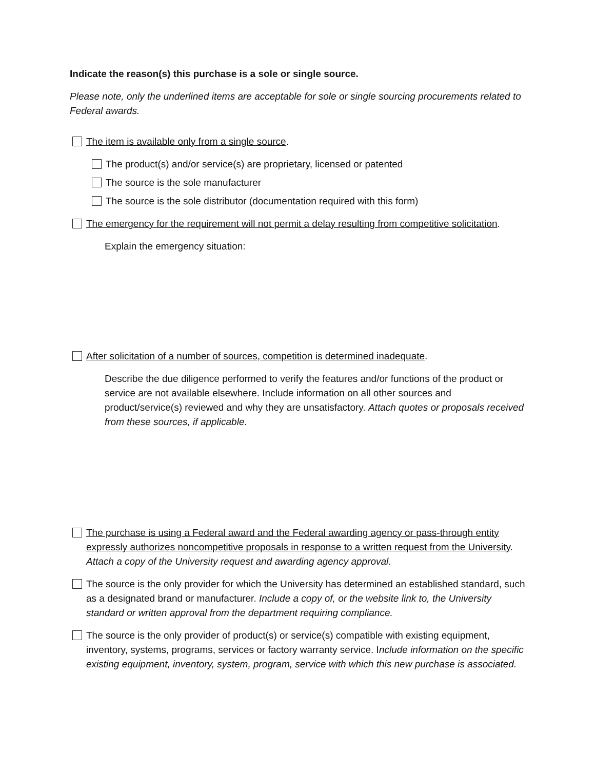Indicate the reason(s) this purchase is a sole or single source.
Please note, only the underlined items are acceptable for sole or single sourcing procurements related to Federal awards.
The item is available only from a single source.
The product(s) and/or service(s) are proprietary, licensed or patented
The source is the sole manufacturer
The source is the sole distributor (documentation required with this form)
The emergency for the requirement will not permit a delay resulting from competitive solicitation.
Explain the emergency situation:
After solicitation of a number of sources, competition is determined inadequate.
Describe the due diligence performed to verify the features and/or functions of the product or service are not available elsewhere. Include information on all other sources and product/service(s) reviewed and why they are unsatisfactory. Attach quotes or proposals received from these sources, if applicable.
The purchase is using a Federal award and the Federal awarding agency or pass-through entity expressly authorizes noncompetitive proposals in response to a written request from the University. Attach a copy of the University request and awarding agency approval.
The source is the only provider for which the University has determined an established standard, such as a designated brand or manufacturer. Include a copy of, or the website link to, the University standard or written approval from the department requiring compliance.
The source is the only provider of product(s) or service(s) compatible with existing equipment, inventory, systems, programs, services or factory warranty service. Include information on the specific existing equipment, inventory, system, program, service with which this new purchase is associated.